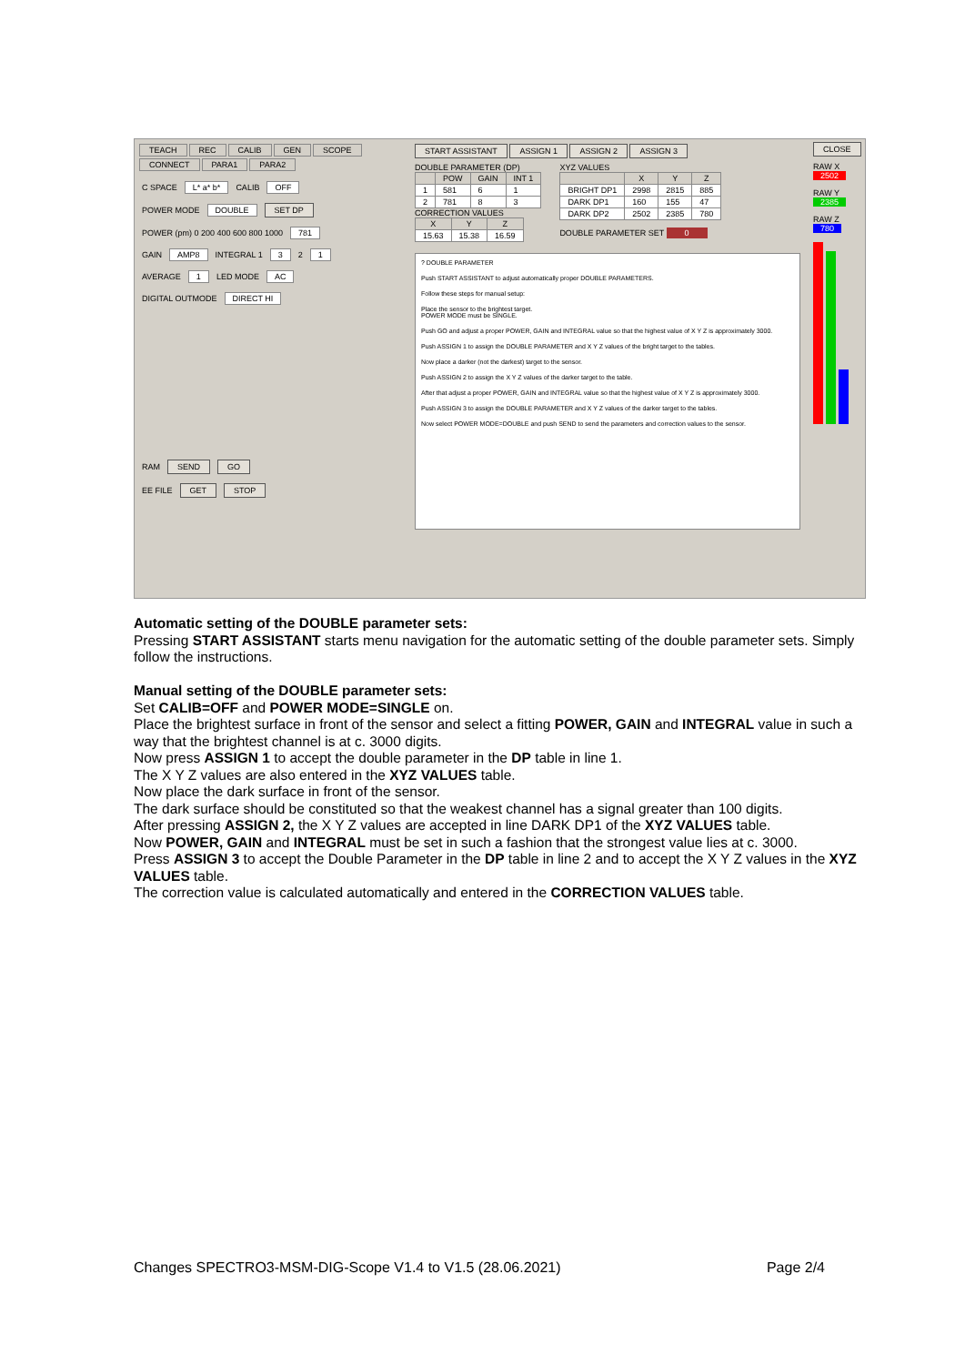TEACH REC CALIB GEN SCOPE
CONNECT PARA1 PARA2
C SPACE L* a* b* CALIB OFF
POWER MODE DOUBLE SET DP
POWER (pm) 0 200 400 600 800 1000 781
GAIN AMP8 INTEGRAL 1 3 2 1
AVERAGE 1 LED MODE AC
DIGITAL OUTMODE DIRECT HI
RAM SEND GO
EE FILE GET STOP
START ASSISTANT ASSIGN 1 ASSIGN 2 ASSIGN 3
DOUBLE PARAMETER (DP)
| | POW | GAIN | INT 1 |
| --- | --- | --- | --- |
| 1 | 581 | 6 | 1 |
| 2 | 781 | 8 | 3 |
CORRECTION VALUES
| X | Y | Z |
| --- | --- | --- |
| 15.63 | 15.38 | 16.59 |
XYZ VALUES
| | X | Y | Z |
| --- | --- | --- | --- |
| BRIGHT DP1 | 2998 | 2815 | 885 |
| DARK DP1 | 160 | 155 | 47 |
| DARK DP2 | 2502 | 2385 | 780 |
DOUBLE PARAMETER SET 0
? DOUBLE PARAMETER
Push START ASSISTANT to adjust automatically proper DOUBLE PARAMETERS.
Follow these steps for manual setup:
Place the sensor to the brightest target.
POWER MODE must be SINGLE.
Push GO and adjust a proper POWER, GAIN and INTEGRAL value so that the highest value of X Y Z is approximately 3000.
Push ASSIGN 1 to assign the DOUBLE PARAMETER and X Y Z values of the bright target to the tables.
Now place a darker (not the darkest) target to the sensor.
Push ASSIGN 2 to assign the X Y Z values of the darker target to the table.
After that adjust a proper POWER, GAIN and INTEGRAL value so that the highest value of X Y Z is approximately 3000.
Push ASSIGN 3 to assign the DOUBLE PARAMETER and X Y Z values of the darker target to the tables.
Now select POWER MODE=DOUBLE and push SEND to send the parameters and correction values to the sensor.
CLOSE
RAW X
2502
RAW Y
2385
RAW Z
780
Automatic setting of the DOUBLE parameter sets:
Pressing START ASSISTANT starts menu navigation for the automatic setting of the double parameter sets. Simply follow the instructions.
Manual setting of the DOUBLE parameter sets:
Set CALIB=OFF and POWER MODE=SINGLE on.
Place the brightest surface in front of the sensor and select a fitting POWER, GAIN and INTEGRAL value in such a way that the brightest channel is at c. 3000 digits.
Now press ASSIGN 1 to accept the double parameter in the DP table in line 1.
The X Y Z values are also entered in the XYZ VALUES table.
Now place the dark surface in front of the sensor.
The dark surface should be constituted so that the weakest channel has a signal greater than 100 digits.
After pressing ASSIGN 2, the X Y Z values are accepted in line DARK DP1 of the XYZ VALUES table.
Now POWER, GAIN and INTEGRAL must be set in such a fashion that the strongest value lies at c. 3000.
Press ASSIGN 3 to accept the Double Parameter in the DP table in line 2 and to accept the X Y Z values in the XYZ VALUES table.
The correction value is calculated automatically and entered in the CORRECTION VALUES table.
Changes SPECTRO3-MSM-DIG-Scope V1.4 to V1.5 (28.06.2021) Page 2/4